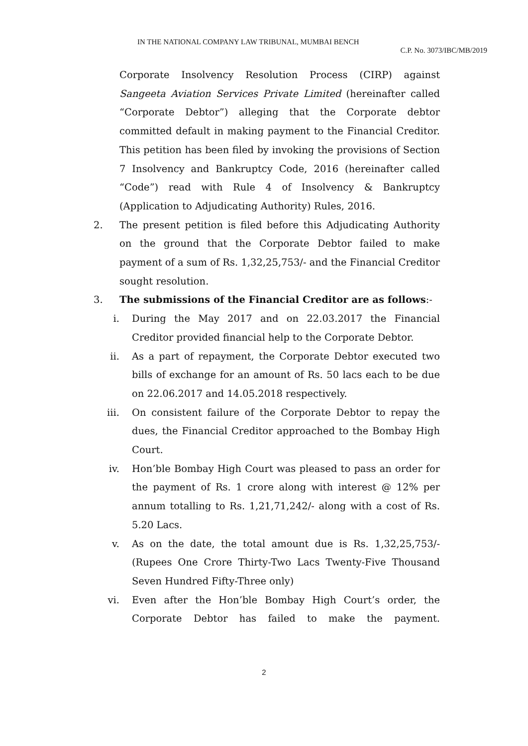IN THE NATIONAL COMPANY LAW TRIBUNAL, MUMBAI BENCH
C.P. No. 3073/IBC/MB/2019
Corporate Insolvency Resolution Process (CIRP) against Sangeeta Aviation Services Private Limited (hereinafter called “Corporate Debtor”) alleging that the Corporate debtor committed default in making payment to the Financial Creditor. This petition has been filed by invoking the provisions of Section 7 Insolvency and Bankruptcy Code, 2016 (hereinafter called “Code”) read with Rule 4 of Insolvency & Bankruptcy (Application to Adjudicating Authority) Rules, 2016.
2. The present petition is filed before this Adjudicating Authority on the ground that the Corporate Debtor failed to make payment of a sum of Rs. 1,32,25,753/- and the Financial Creditor sought resolution.
3. The submissions of the Financial Creditor are as follows:-
i. During the May 2017 and on 22.03.2017 the Financial Creditor provided financial help to the Corporate Debtor.
ii. As a part of repayment, the Corporate Debtor executed two bills of exchange for an amount of Rs. 50 lacs each to be due on 22.06.2017 and 14.05.2018 respectively.
iii. On consistent failure of the Corporate Debtor to repay the dues, the Financial Creditor approached to the Bombay High Court.
iv. Hon’ble Bombay High Court was pleased to pass an order for the payment of Rs. 1 crore along with interest @ 12% per annum totalling to Rs. 1,21,71,242/- along with a cost of Rs. 5.20 Lacs.
v. As on the date, the total amount due is Rs. 1,32,25,753/- (Rupees One Crore Thirty-Two Lacs Twenty-Five Thousand Seven Hundred Fifty-Three only)
vi. Even after the Hon’ble Bombay High Court’s order, the Corporate Debtor has failed to make the payment.
2